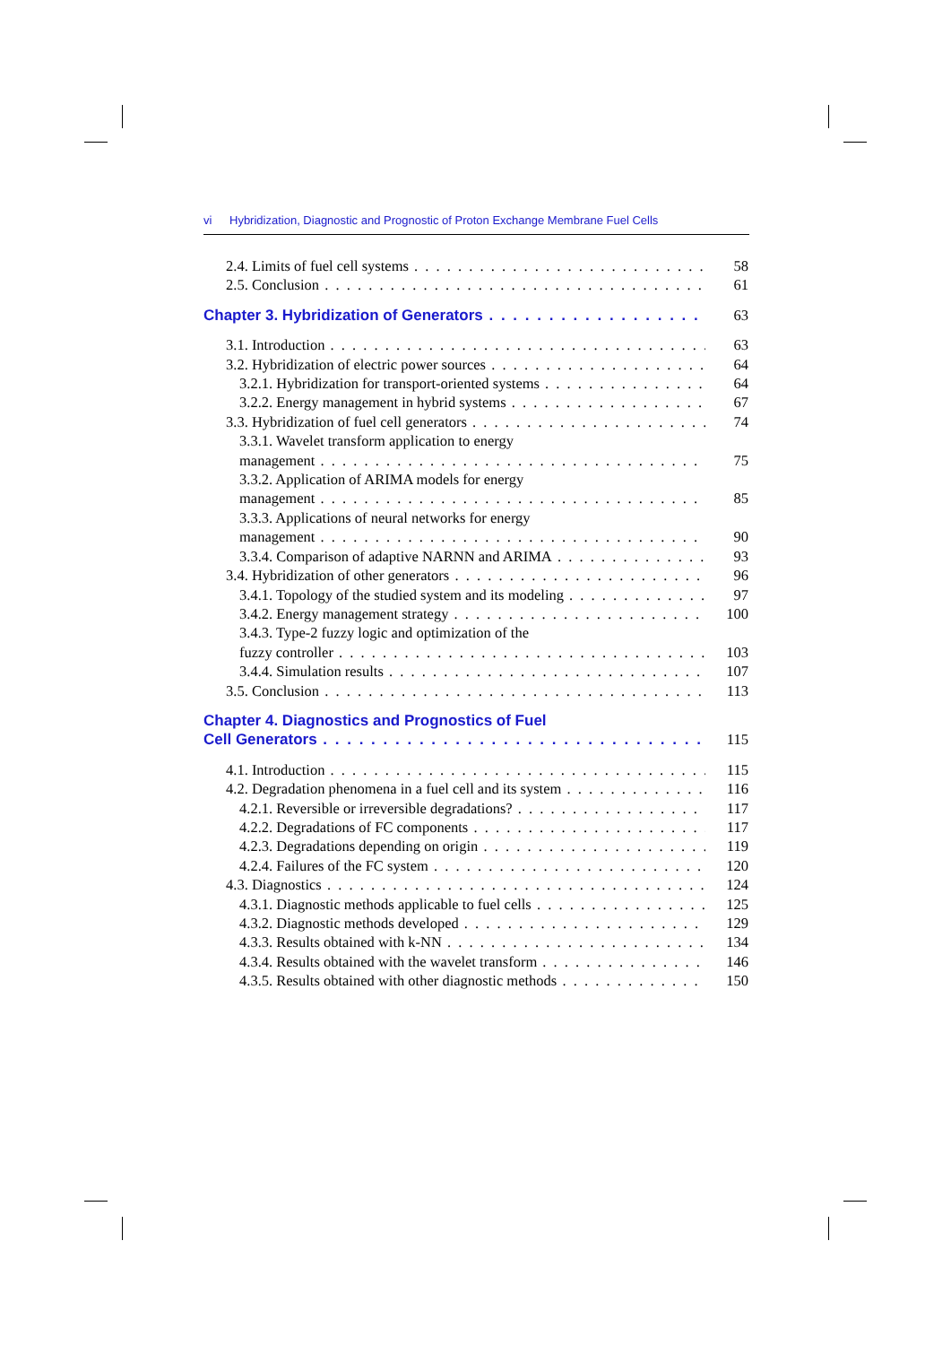vi Hybridization, Diagnostic and Prognostic of Proton Exchange Membrane Fuel Cells
2.4. Limits of fuel cell systems
58
2.5. Conclusion
61
Chapter 3. Hybridization of Generators
63
3.1. Introduction
63
3.2. Hybridization of electric power sources
64
3.2.1. Hybridization for transport-oriented systems
64
3.2.2. Energy management in hybrid systems
67
3.3. Hybridization of fuel cell generators
74
3.3.1. Wavelet transform application to energy
management
75
3.3.2. Application of ARIMA models for energy
management
85
3.3.3. Applications of neural networks for energy
management
90
3.3.4. Comparison of adaptive NARNN and ARIMA
93
3.4. Hybridization of other generators
96
3.4.1. Topology of the studied system and its modeling
97
3.4.2. Energy management strategy
100
3.4.3. Type-2 fuzzy logic and optimization of the
fuzzy controller
103
3.4.4. Simulation results
107
3.5. Conclusion
113
Chapter 4. Diagnostics and Prognostics of Fuel
Cell Generators
115
4.1. Introduction
115
4.2. Degradation phenomena in a fuel cell and its system
116
4.2.1. Reversible or irreversible degradations?
117
4.2.2. Degradations of FC components
117
4.2.3. Degradations depending on origin
119
4.2.4. Failures of the FC system
120
4.3. Diagnostics
124
4.3.1. Diagnostic methods applicable to fuel cells
125
4.3.2. Diagnostic methods developed
129
4.3.3. Results obtained with k-NN
134
4.3.4. Results obtained with the wavelet transform
146
4.3.5. Results obtained with other diagnostic methods
150